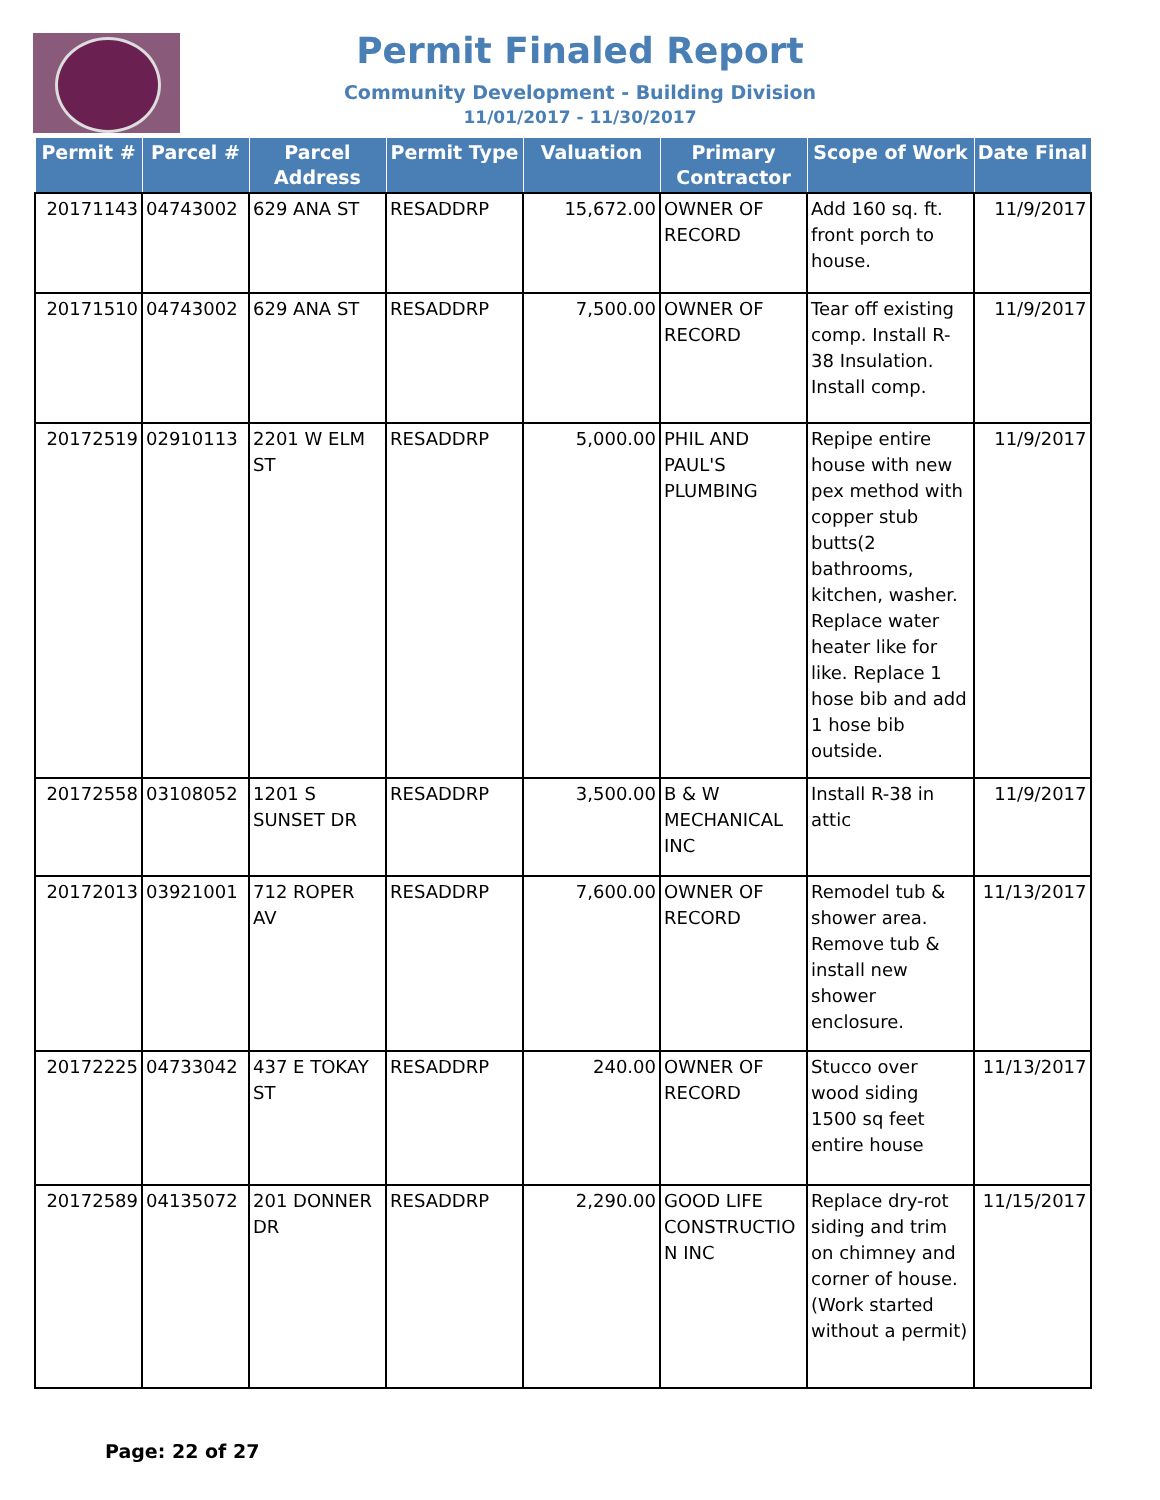Permit Finaled Report
Community Development - Building Division
11/01/2017 - 11/30/2017
| Permit # | Parcel # | Parcel Address | Permit Type | Valuation | Primary Contractor | Scope of Work | Date Final |
| --- | --- | --- | --- | --- | --- | --- | --- |
| 20171143 | 04743002 | 629 ANA ST | RESADDRP | 15,672.00 | OWNER OF RECORD | Add 160 sq. ft. front porch to house. | 11/9/2017 |
| 20171510 | 04743002 | 629 ANA ST | RESADDRP | 7,500.00 | OWNER OF RECORD | Tear off existing comp. Install R-38 Insulation. Install comp. | 11/9/2017 |
| 20172519 | 02910113 | 2201 W ELM ST | RESADDRP | 5,000.00 | PHIL AND PAUL'S PLUMBING | Repipe entire house with new pex method with copper stub butts(2 bathrooms, kitchen, washer. Replace water heater like for like. Replace 1 hose bib and add 1 hose bib outside. | 11/9/2017 |
| 20172558 | 03108052 | 1201 S SUNSET DR | RESADDRP | 3,500.00 | B & W MECHANICAL INC | Install R-38 in attic | 11/9/2017 |
| 20172013 | 03921001 | 712 ROPER AV | RESADDRP | 7,600.00 | OWNER OF RECORD | Remodel tub & shower area. Remove tub & install new shower enclosure. | 11/13/2017 |
| 20172225 | 04733042 | 437 E TOKAY ST | RESADDRP | 240.00 | OWNER OF RECORD | Stucco over wood siding 1500 sq feet entire house | 11/13/2017 |
| 20172589 | 04135072 | 201 DONNER DR | RESADDRP | 2,290.00 | GOOD LIFE CONSTRUCTIO N INC | Replace dry-rot siding and trim on chimney and corner of house. (Work started without a permit) | 11/15/2017 |
Page: 22 of 27